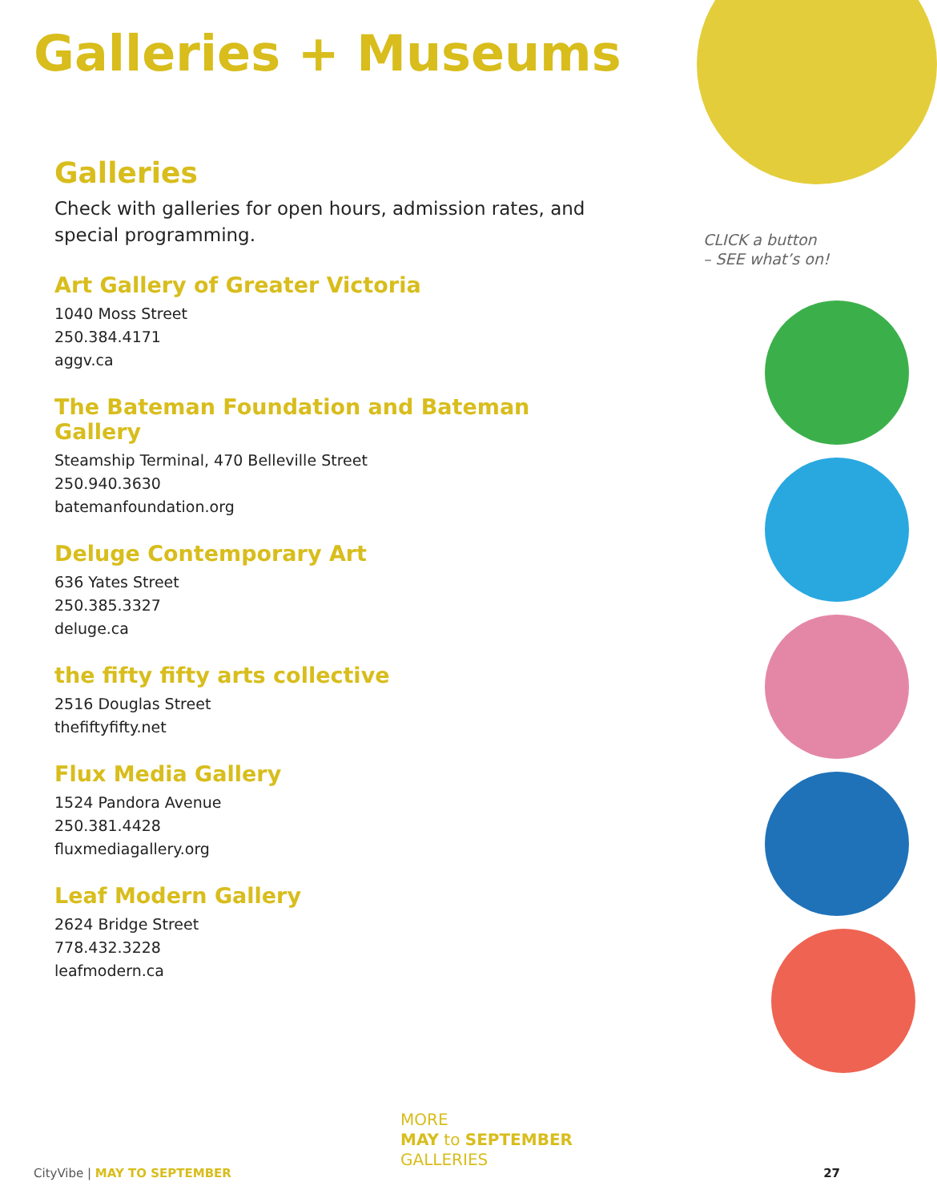Galleries + Museums
Galleries
Check with galleries for open hours, admission rates, and special programming.
Art Gallery of Greater Victoria
1040 Moss Street
250.384.4171
aggv.ca
The Bateman Foundation and Bateman Gallery
Steamship Terminal, 470 Belleville Street
250.940.3630
batemanfoundation.org
Deluge Contemporary Art
636 Yates Street
250.385.3327
deluge.ca
the fifty fifty arts collective
2516 Douglas Street
thefiftyfifty.net
Flux Media Gallery
1524 Pandora Avenue
250.381.4428
fluxmediagallery.org
Leaf Modern Gallery
2624 Bridge Street
778.432.3228
leafmodern.ca
CLICK a button
– SEE what’s on!
MORE
MAY to SEPTEMBER
GALLERIES
CityVibe | MAY TO SEPTEMBER 27